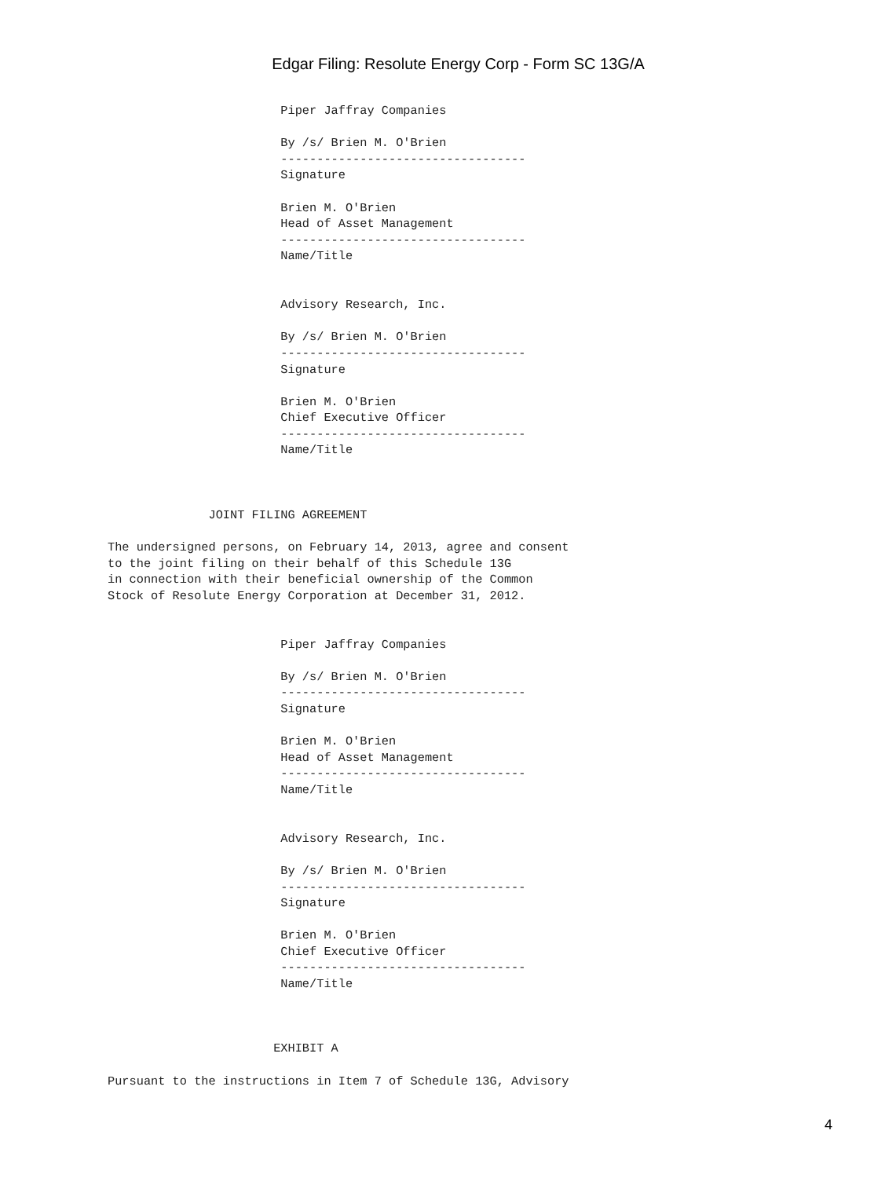Edgar Filing: Resolute Energy Corp - Form SC 13G/A
                        Piper Jaffray Companies

                        By /s/ Brien M. O'Brien
                        ----------------------------------
                        Signature

                        Brien M. O'Brien
                        Head of Asset Management
                        ----------------------------------
                        Name/Title


                        Advisory Research, Inc.

                        By /s/ Brien M. O'Brien
                        ----------------------------------
                        Signature

                        Brien M. O'Brien
                        Chief Executive Officer
                        ----------------------------------
                        Name/Title



              JOINT FILING AGREEMENT

The undersigned persons, on February 14, 2013, agree and consent
to the joint filing on their behalf of this Schedule 13G
in connection with their beneficial ownership of the Common
Stock of Resolute Energy Corporation at December 31, 2012.


                        Piper Jaffray Companies

                        By /s/ Brien M. O'Brien
                        ----------------------------------
                        Signature

                        Brien M. O'Brien
                        Head of Asset Management
                        ----------------------------------
                        Name/Title


                        Advisory Research, Inc.

                        By /s/ Brien M. O'Brien
                        ----------------------------------
                        Signature

                        Brien M. O'Brien
                        Chief Executive Officer
                        ----------------------------------
                        Name/Title



                       EXHIBIT A

Pursuant to the instructions in Item 7 of Schedule 13G, Advisory
4